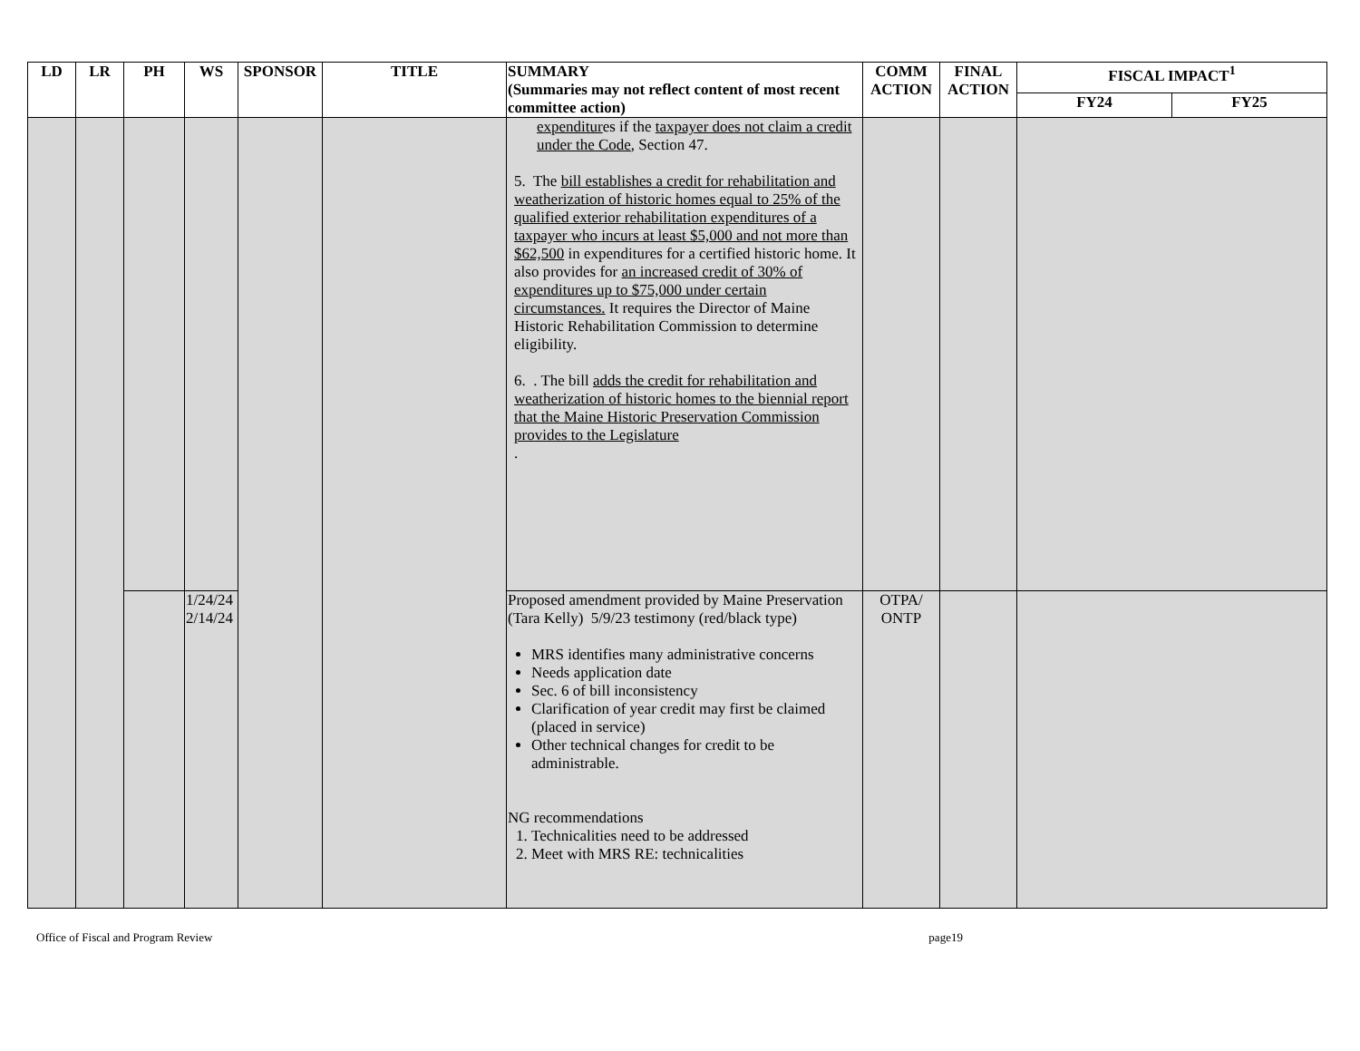| LD | LR | PH | WS | SPONSOR | TITLE | SUMMARY (Summaries may not reflect content of most recent committee action) | COMM ACTION | FINAL ACTION | FISCAL IMPACT<sup>1</sup> | |
| --- | --- | --- | --- | --- | --- | --- | --- | --- | --- | --- |
| | | | | | | | | | FY24 | FY25 |
| | | | | | | expenditur es if the taxpayer does not claim a credit under the Code , Section 47. 5. The bill establishes a credit for rehabilitation and weatherization of historic homes equal to 25% of the qualified exterior rehabilitation expenditures of a taxpayer who incurs at least $5,000 and not more than $62,500 in expenditures for a certified historic home. It also provides for an increased credit of 30% of expenditures up to $75,000 under certain circumstances. It requires the Director of Maine Historic Rehabilitation Commission to determine eligibility. 6. . The bill adds the credit for rehabilitation and weatherization of historic homes to the biennial report that the Maine Historic Preservation Commission provides to the Legislature . | | | | |
| | | | 1/24/24 2/14/24 | | | Proposed amendment provided by Maine Preservation (Tara Kelly) 5/9/23 testimony (red/black type) MRS identifies many administrative concerns Needs application date Sec. 6 of bill inconsistency Clarification of year credit may first be claimed (placed in service) Other technical changes for credit to be administrable. NG recommendations 1. Technicalities need to be addressed 2. Meet with MRS RE: technicalities | OTPA/ ONTP | | | |
Office of Fiscal and Program Review page19